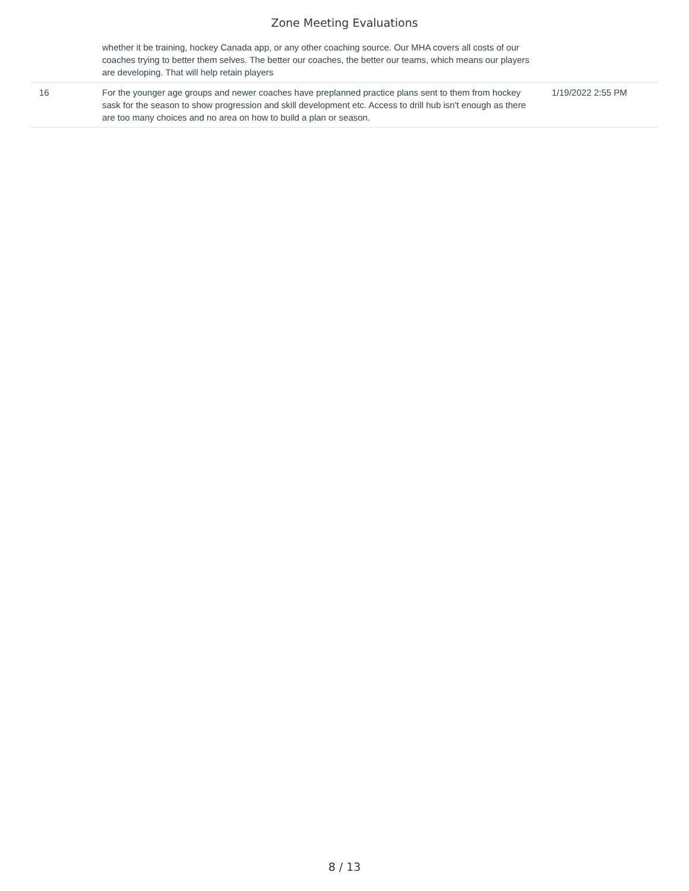Zone Meeting Evaluations
| | whether it be training, hockey Canada app, or any other coaching source. Our MHA covers all costs of our coaches trying to better them selves. The better our coaches, the better our teams, which means our players are developing. That will help retain players | |
| 16 | For the younger age groups and newer coaches have preplanned practice plans sent to them from hockey sask for the season to show progression and skill development etc. Access to drill hub isn't enough as there are too many choices and no area on how to build a plan or season. | 1/19/2022 2:55 PM |
8 / 13